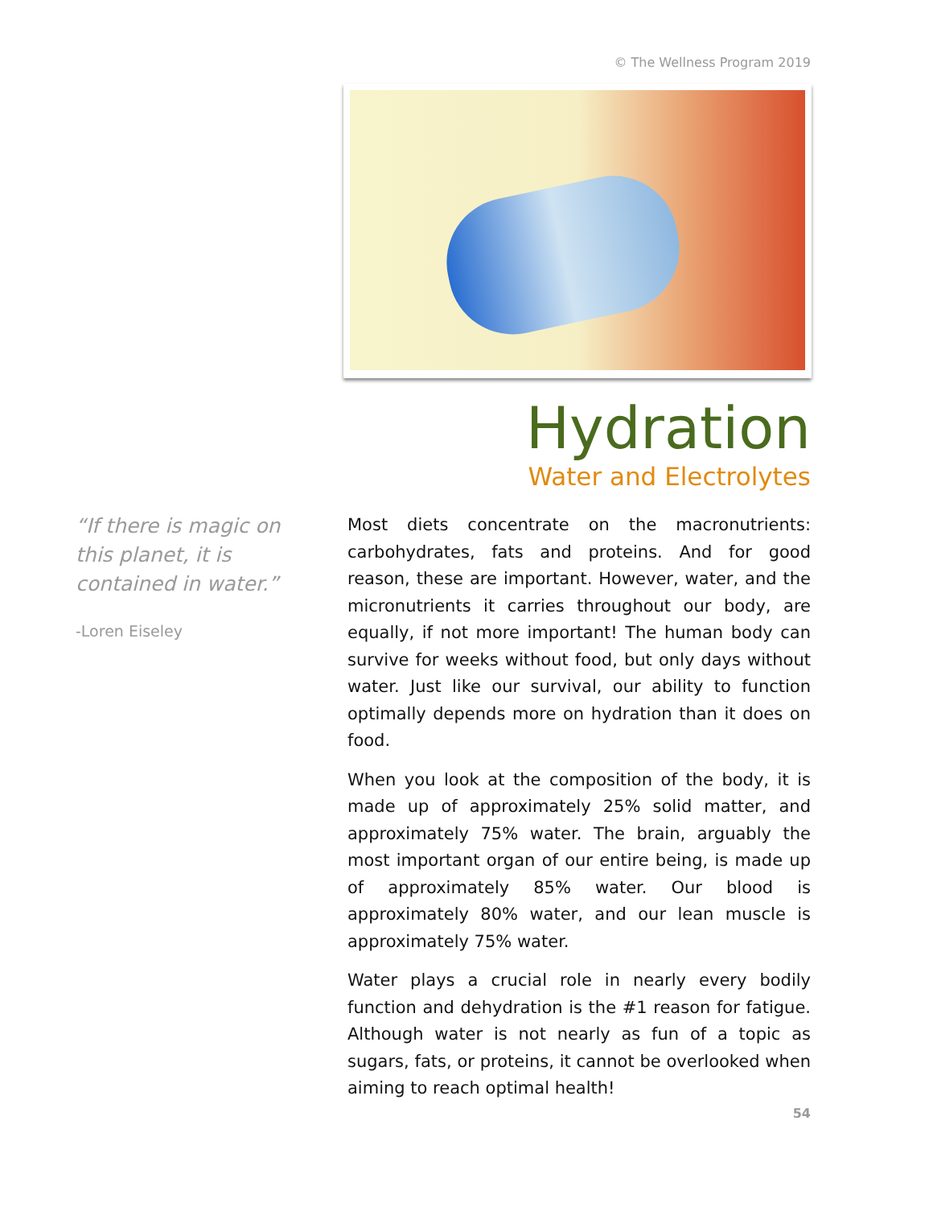© The Wellness Program 2019
Hydration
Water and Electrolytes
“If there is magic on this planet, it is contained in water.”
-Loren Eiseley
Most diets concentrate on the macronutrients: carbohydrates, fats and proteins. And for good reason, these are important. However, water, and the micronutrients it carries throughout our body, are equally, if not more important! The human body can survive for weeks without food, but only days without water. Just like our survival, our ability to function optimally depends more on hydration than it does on food.
When you look at the composition of the body, it is made up of approximately 25% solid matter, and approximately 75% water. The brain, arguably the most important organ of our entire being, is made up of approximately 85% water. Our blood is approximately 80% water, and our lean muscle is approximately 75% water.
Water plays a crucial role in nearly every bodily function and dehydration is the #1 reason for fatigue. Although water is not nearly as fun of a topic as sugars, fats, or proteins, it cannot be overlooked when aiming to reach optimal health!
54